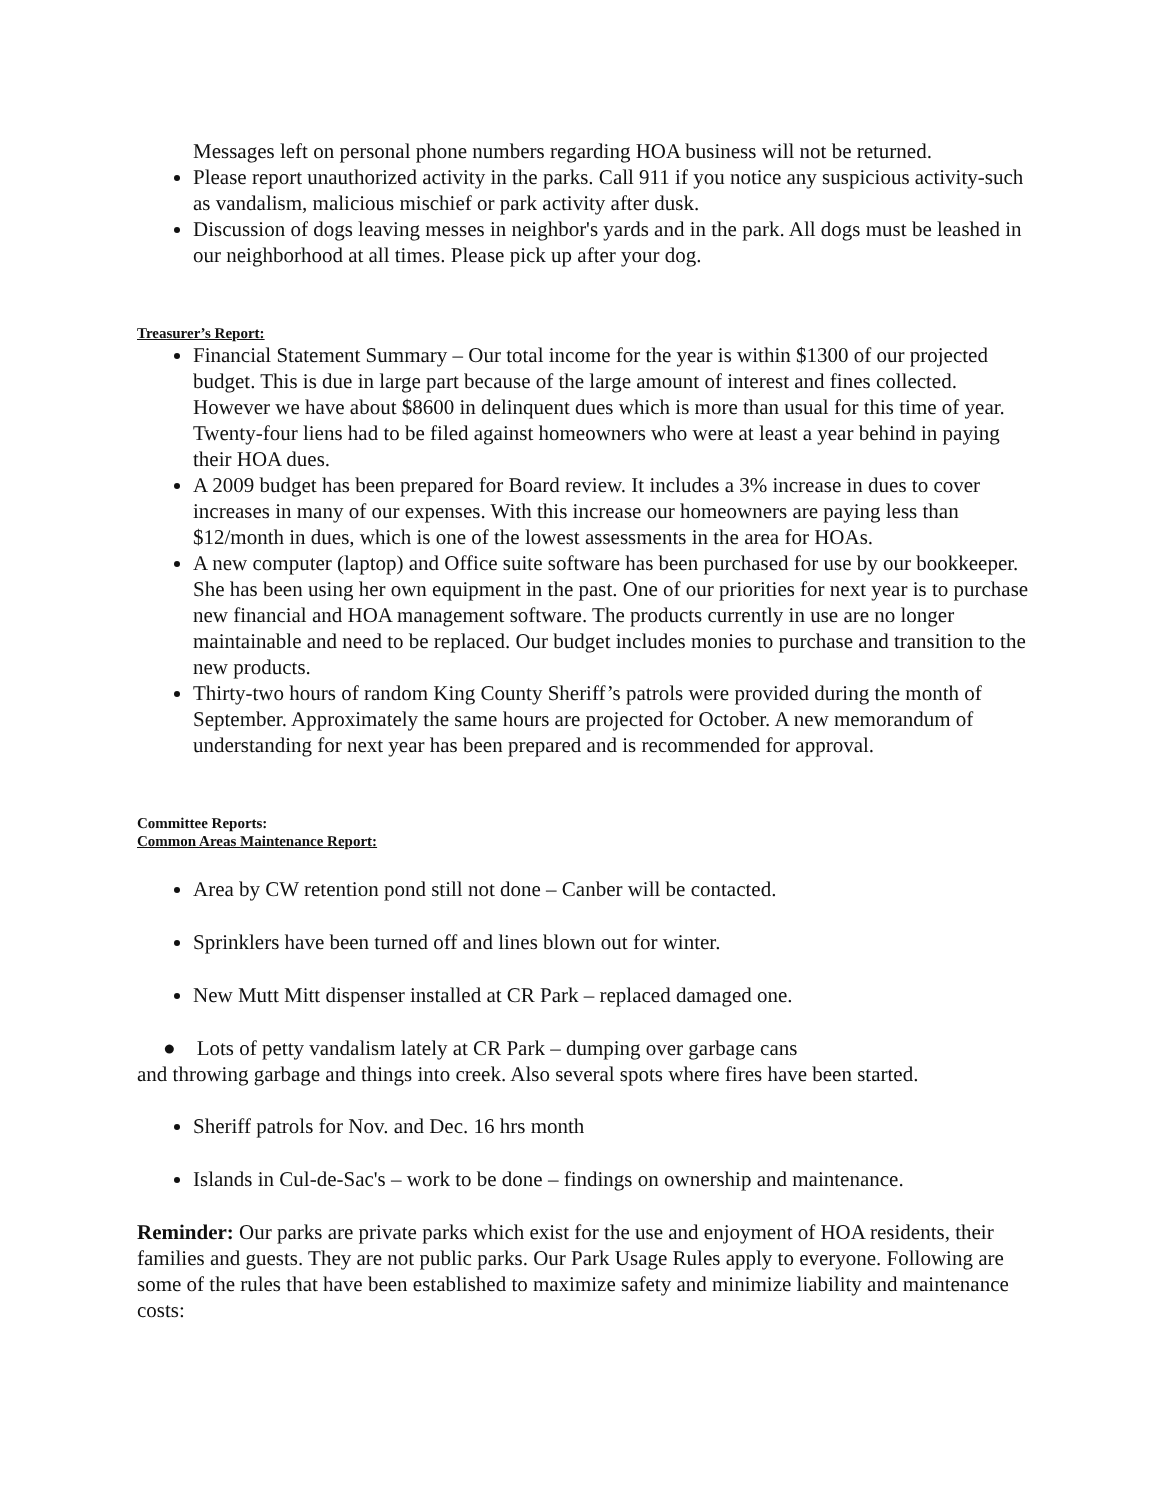Messages left on personal phone numbers regarding HOA business will not be returned.
Please report unauthorized activity in the parks. Call 911 if you notice any suspicious activity-such as vandalism, malicious mischief or park activity after dusk.
Discussion of dogs leaving messes in neighbor's yards and in the park. All dogs must be leashed in our neighborhood at all times. Please pick up after your dog.
Treasurer’s Report:
Financial Statement Summary – Our total income for the year is within $1300 of our projected budget. This is due in large part because of the large amount of interest and fines collected. However we have about $8600 in delinquent dues which is more than usual for this time of year. Twenty-four liens had to be filed against homeowners who were at least a year behind in paying their HOA dues.
A 2009 budget has been prepared for Board review. It includes a 3% increase in dues to cover increases in many of our expenses. With this increase our homeowners are paying less than $12/month in dues, which is one of the lowest assessments in the area for HOAs.
A new computer (laptop) and Office suite software has been purchased for use by our bookkeeper. She has been using her own equipment in the past. One of our priorities for next year is to purchase new financial and HOA management software. The products currently in use are no longer maintainable and need to be replaced. Our budget includes monies to purchase and transition to the new products.
Thirty-two hours of random King County Sheriff’s patrols were provided during the month of September. Approximately the same hours are projected for October. A new memorandum of understanding for next year has been prepared and is recommended for approval.
Committee Reports:
Common Areas Maintenance Report:
Area by CW retention pond still not done – Canber will be contacted.
Sprinklers have been turned off and lines blown out for winter.
New Mutt Mitt dispenser installed at CR Park – replaced damaged one.
● Lots of petty vandalism lately at CR Park – dumping over garbage cans
and throwing garbage and things into creek. Also several spots where fires have been started.
Sheriff patrols for Nov. and Dec. 16 hrs month
Islands in Cul-de-Sac's – work to be done – findings on ownership and maintenance.
Reminder: Our parks are private parks which exist for the use and enjoyment of HOA residents, their families and guests. They are not public parks. Our Park Usage Rules apply to everyone. Following are some of the rules that have been established to maximize safety and minimize liability and maintenance costs: